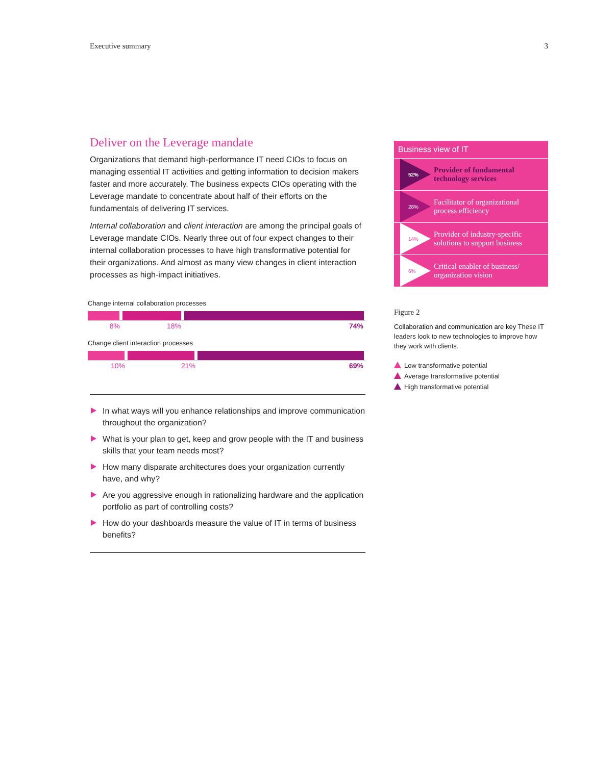Executive summary 3
Deliver on the Leverage mandate
Organizations that demand high-performance IT need CIOs to focus on managing essential IT activities and getting information to decision makers faster and more accurately. The business expects CIOs operating with the Leverage mandate to concentrate about half of their efforts on the fundamentals of delivering IT services.
Internal collaboration and client interaction are among the principal goals of Leverage mandate CIOs. Nearly three out of four expect changes to their internal collaboration processes to have high transformative potential for their organizations. And almost as many view changes in client interaction processes as high-impact initiatives.
Change internal collaboration processes
8% 18% 74%
Change client interaction processes
10% 21% 69%
In what ways will you enhance relationships and improve communication throughout the organization?
What is your plan to get, keep and grow people with the IT and business skills that your team needs most?
How many disparate architectures does your organization currently have, and why?
Are you aggressive enough in rationalizing hardware and the application portfolio as part of controlling costs?
How do your dashboards measure the value of IT in terms of business benefits?
Business view of IT
52%
Provider of fundamental
technology services
28%
Facilitator of organizational
process efficiency
14%
Provider of industry-specific
solutions to support business
6%
Critical enabler of business/
organization vision
Figure 2
Collaboration and communication are key These IT leaders look to new technologies to improve how they work with clients.
Low transformative potential
Average transformative potential
High transformative potential